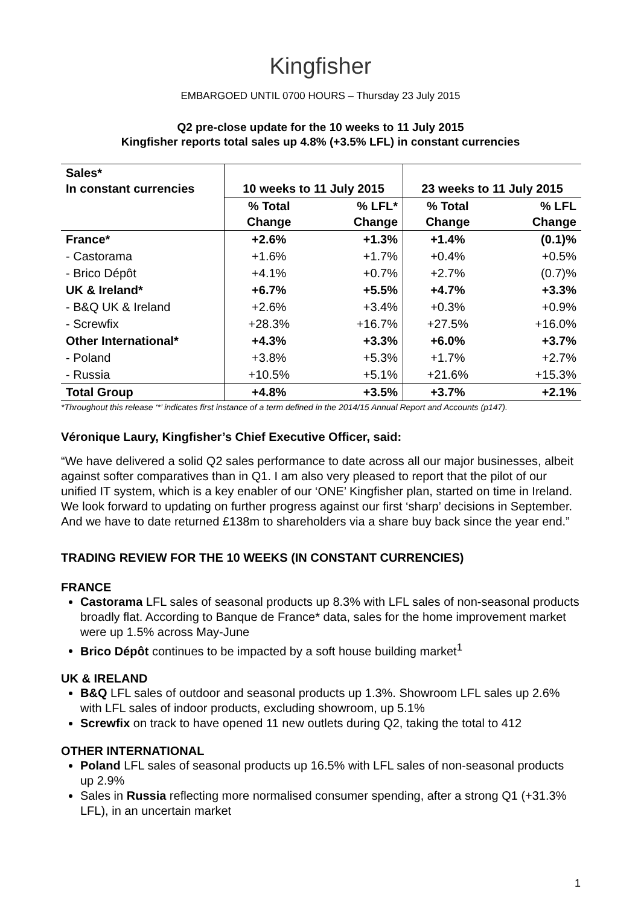Kingfisher
EMBARGOED UNTIL 0700 HOURS – Thursday 23 July 2015
Q2 pre-close update for the 10 weeks to 11 July 2015
Kingfisher reports total sales up 4.8% (+3.5% LFL) in constant currencies
| Sales* In constant currencies | 10 weeks to 11 July 2015 | | 23 weeks to 11 July 2015 | |
| --- | --- | --- | --- | --- |
| | % Total Change | % LFL* Change | % Total Change | % LFL Change |
| France* | +2.6% | +1.3% | +1.4% | (0.1)% |
| - Castorama | +1.6% | +1.7% | +0.4% | +0.5% |
| - Brico Dépôt | +4.1% | +0.7% | +2.7% | (0.7)% |
| UK & Ireland* | +6.7% | +5.5% | +4.7% | +3.3% |
| - B&Q UK & Ireland | +2.6% | +3.4% | +0.3% | +0.9% |
| - Screwfix | +28.3% | +16.7% | +27.5% | +16.0% |
| Other International* | +4.3% | +3.3% | +6.0% | +3.7% |
| - Poland | +3.8% | +5.3% | +1.7% | +2.7% |
| - Russia | +10.5% | +5.1% | +21.6% | +15.3% |
| Total Group | +4.8% | +3.5% | +3.7% | +2.1% |
*Throughout this release ‘*’ indicates first instance of a term defined in the 2014/15 Annual Report and Accounts (p147).
Véronique Laury, Kingfisher’s Chief Executive Officer, said:
“We have delivered a solid Q2 sales performance to date across all our major businesses, albeit against softer comparatives than in Q1. I am also very pleased to report that the pilot of our unified IT system, which is a key enabler of our ‘ONE’ Kingfisher plan, started on time in Ireland. We look forward to updating on further progress against our first ‘sharp’ decisions in September. And we have to date returned £138m to shareholders via a share buy back since the year end.”
TRADING REVIEW FOR THE 10 WEEKS (IN CONSTANT CURRENCIES)
FRANCE
Castorama LFL sales of seasonal products up 8.3% with LFL sales of non-seasonal products broadly flat. According to Banque de France* data, sales for the home improvement market were up 1.5% across May-June
Brico Dépôt continues to be impacted by a soft house building market<sup>1</sup>
UK & IRELAND
B&Q LFL sales of outdoor and seasonal products up 1.3%. Showroom LFL sales up 2.6% with LFL sales of indoor products, excluding showroom, up 5.1%
Screwfix on track to have opened 11 new outlets during Q2, taking the total to 412
OTHER INTERNATIONAL
Poland LFL sales of seasonal products up 16.5% with LFL sales of non-seasonal products up 2.9%
Sales in Russia reflecting more normalised consumer spending, after a strong Q1 (+31.3% LFL), in an uncertain market
1